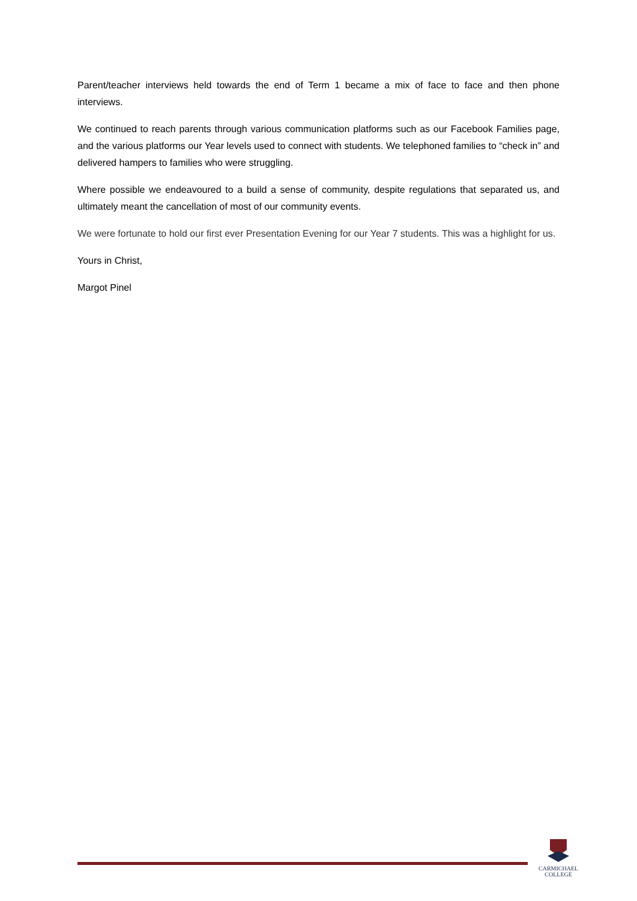Parent/teacher interviews held towards the end of Term 1 became a mix of face to face and then phone interviews.
We continued to reach parents through various communication platforms such as our Facebook Families page, and the various platforms our Year levels used to connect with students. We telephoned families to “check in” and delivered hampers to families who were struggling.
Where possible we endeavoured to a build a sense of community, despite regulations that separated us, and ultimately meant the cancellation of most of our community events.
We were fortunate to hold our first ever Presentation Evening for our Year 7 students. This was a highlight for us.
Yours in Christ,
Margot Pinel
CARMICHAEL
COLLEGE